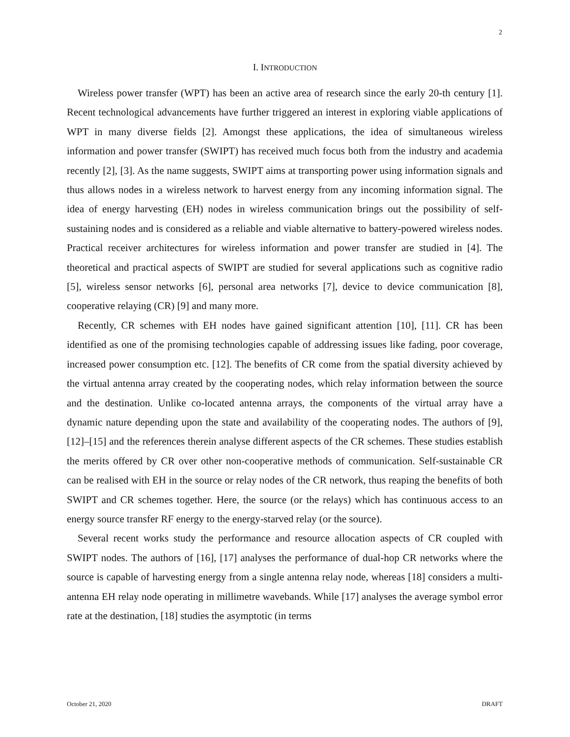2
I. INTRODUCTION
Wireless power transfer (WPT) has been an active area of research since the early 20-th century [1]. Recent technological advancements have further triggered an interest in exploring viable applications of WPT in many diverse fields [2]. Amongst these applications, the idea of simultaneous wireless information and power transfer (SWIPT) has received much focus both from the industry and academia recently [2], [3]. As the name suggests, SWIPT aims at transporting power using information signals and thus allows nodes in a wireless network to harvest energy from any incoming information signal. The idea of energy harvesting (EH) nodes in wireless communication brings out the possibility of self-sustaining nodes and is considered as a reliable and viable alternative to battery-powered wireless nodes. Practical receiver architectures for wireless information and power transfer are studied in [4]. The theoretical and practical aspects of SWIPT are studied for several applications such as cognitive radio [5], wireless sensor networks [6], personal area networks [7], device to device communication [8], cooperative relaying (CR) [9] and many more.
Recently, CR schemes with EH nodes have gained significant attention [10], [11]. CR has been identified as one of the promising technologies capable of addressing issues like fading, poor coverage, increased power consumption etc. [12]. The benefits of CR come from the spatial diversity achieved by the virtual antenna array created by the cooperating nodes, which relay information between the source and the destination. Unlike co-located antenna arrays, the components of the virtual array have a dynamic nature depending upon the state and availability of the cooperating nodes. The authors of [9], [12]–[15] and the references therein analyse different aspects of the CR schemes. These studies establish the merits offered by CR over other non-cooperative methods of communication. Self-sustainable CR can be realised with EH in the source or relay nodes of the CR network, thus reaping the benefits of both SWIPT and CR schemes together. Here, the source (or the relays) which has continuous access to an energy source transfer RF energy to the energy-starved relay (or the source).
Several recent works study the performance and resource allocation aspects of CR coupled with SWIPT nodes. The authors of [16], [17] analyses the performance of dual-hop CR networks where the source is capable of harvesting energy from a single antenna relay node, whereas [18] considers a multi-antenna EH relay node operating in millimetre wavebands. While [17] analyses the average symbol error rate at the destination, [18] studies the asymptotic (in terms
October 21, 2020 DRAFT